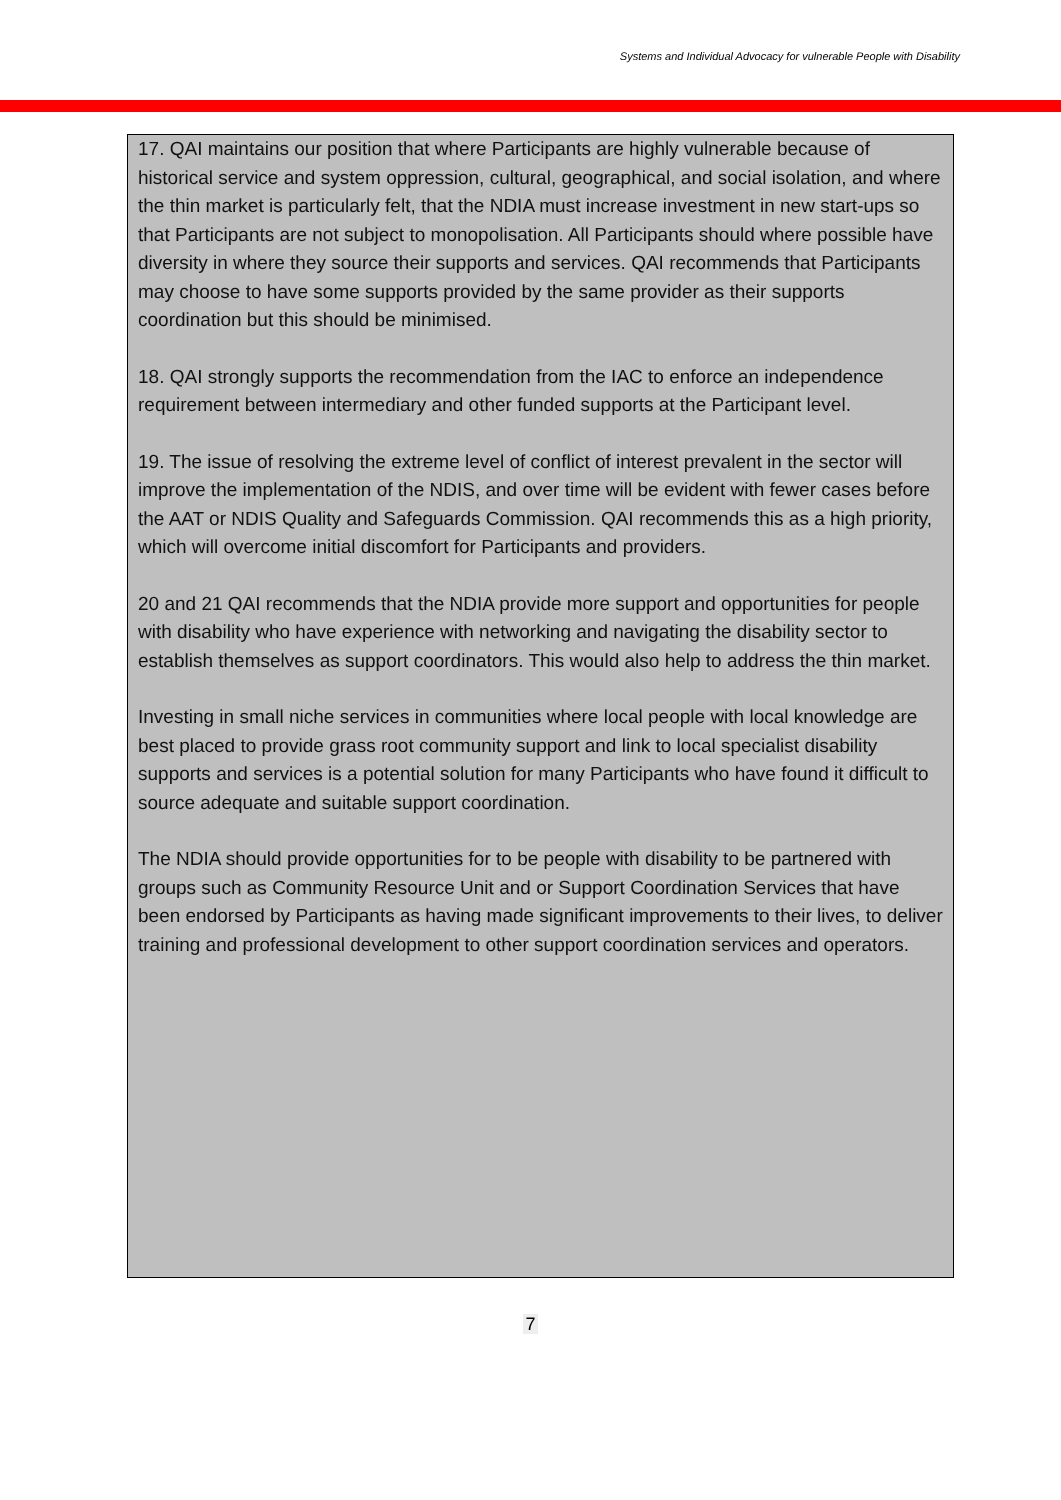Systems and Individual Advocacy for vulnerable People with Disability
17. QAI maintains our position that where Participants are highly vulnerable because of historical service and system oppression, cultural, geographical, and social isolation, and where the thin market is particularly felt, that the NDIA must increase investment in new start-ups so that Participants are not subject to monopolisation. All Participants should where possible have diversity in where they source their supports and services. QAI recommends that Participants may choose to have some supports provided by the same provider as their supports coordination but this should be minimised.
18. QAI strongly supports the recommendation from the IAC to enforce an independence requirement between intermediary and other funded supports at the Participant level.
19. The issue of resolving the extreme level of conflict of interest prevalent in the sector will improve the implementation of the NDIS, and over time will be evident with fewer cases before the AAT or NDIS Quality and Safeguards Commission. QAI recommends this as a high priority, which will overcome initial discomfort for Participants and providers.
20 and 21 QAI recommends that the NDIA provide more support and opportunities for people with disability who have experience with networking and navigating the disability sector to establish themselves as support coordinators. This would also help to address the thin market.
Investing in small niche services in communities where local people with local knowledge are best placed to provide grass root community support and link to local specialist disability supports and services is a potential solution for many Participants who have found it difficult to source adequate and suitable support coordination.
The NDIA should provide opportunities for to be people with disability to be partnered with groups such as Community Resource Unit and or Support Coordination Services that have been endorsed by Participants as having made significant improvements to their lives, to deliver training and professional development to other support coordination services and operators.
7